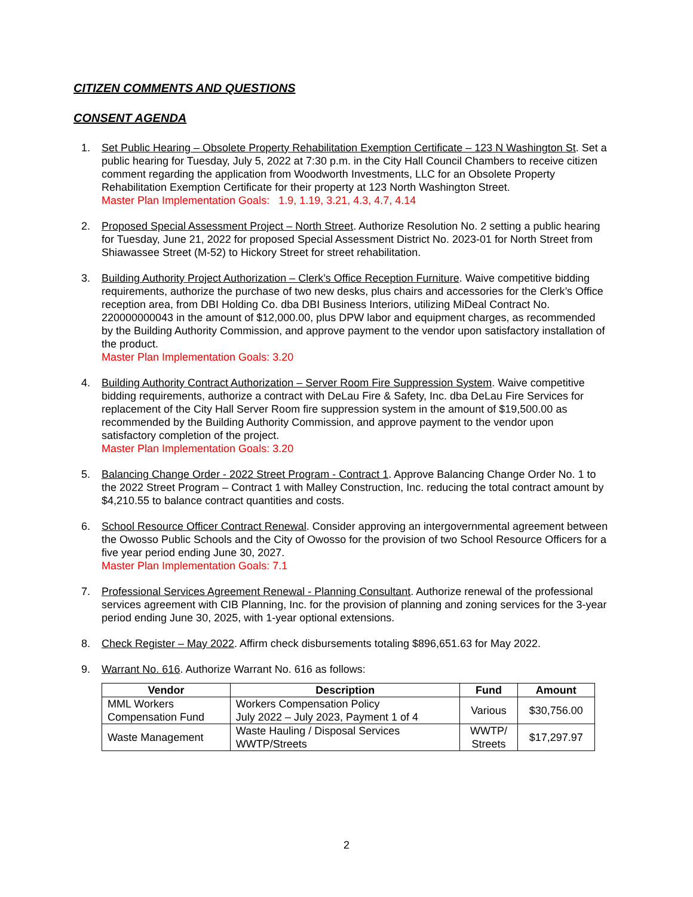CITIZEN COMMENTS AND QUESTIONS
CONSENT AGENDA
1. Set Public Hearing – Obsolete Property Rehabilitation Exemption Certificate – 123 N Washington St. Set a public hearing for Tuesday, July 5, 2022 at 7:30 p.m. in the City Hall Council Chambers to receive citizen comment regarding the application from Woodworth Investments, LLC for an Obsolete Property Rehabilitation Exemption Certificate for their property at 123 North Washington Street.
Master Plan Implementation Goals: 1.9, 1.19, 3.21, 4.3, 4.7, 4.14
2. Proposed Special Assessment Project – North Street. Authorize Resolution No. 2 setting a public hearing for Tuesday, June 21, 2022 for proposed Special Assessment District No. 2023-01 for North Street from Shiawassee Street (M-52) to Hickory Street for street rehabilitation.
3. Building Authority Project Authorization – Clerk’s Office Reception Furniture. Waive competitive bidding requirements, authorize the purchase of two new desks, plus chairs and accessories for the Clerk’s Office reception area, from DBI Holding Co. dba DBI Business Interiors, utilizing MiDeal Contract No. 220000000043 in the amount of $12,000.00, plus DPW labor and equipment charges, as recommended by the Building Authority Commission, and approve payment to the vendor upon satisfactory installation of the product.
Master Plan Implementation Goals: 3.20
4. Building Authority Contract Authorization – Server Room Fire Suppression System. Waive competitive bidding requirements, authorize a contract with DeLau Fire & Safety, Inc. dba DeLau Fire Services for replacement of the City Hall Server Room fire suppression system in the amount of $19,500.00 as recommended by the Building Authority Commission, and approve payment to the vendor upon satisfactory completion of the project.
Master Plan Implementation Goals: 3.20
5. Balancing Change Order - 2022 Street Program - Contract 1. Approve Balancing Change Order No. 1 to the 2022 Street Program – Contract 1 with Malley Construction, Inc. reducing the total contract amount by $4,210.55 to balance contract quantities and costs.
6. School Resource Officer Contract Renewal. Consider approving an intergovernmental agreement between the Owosso Public Schools and the City of Owosso for the provision of two School Resource Officers for a five year period ending June 30, 2027.
Master Plan Implementation Goals: 7.1
7. Professional Services Agreement Renewal - Planning Consultant. Authorize renewal of the professional services agreement with CIB Planning, Inc. for the provision of planning and zoning services for the 3-year period ending June 30, 2025, with 1-year optional extensions.
8. Check Register – May 2022. Affirm check disbursements totaling $896,651.63 for May 2022.
9. Warrant No. 616. Authorize Warrant No. 616 as follows:
| Vendor | Description | Fund | Amount |
| --- | --- | --- | --- |
| MML Workers Compensation Fund | Workers Compensation Policy July 2022 – July 2023, Payment 1 of 4 | Various | $30,756.00 |
| Waste Management | Waste Hauling / Disposal Services WWTP/Streets | WWTP/ Streets | $17,297.97 |
2